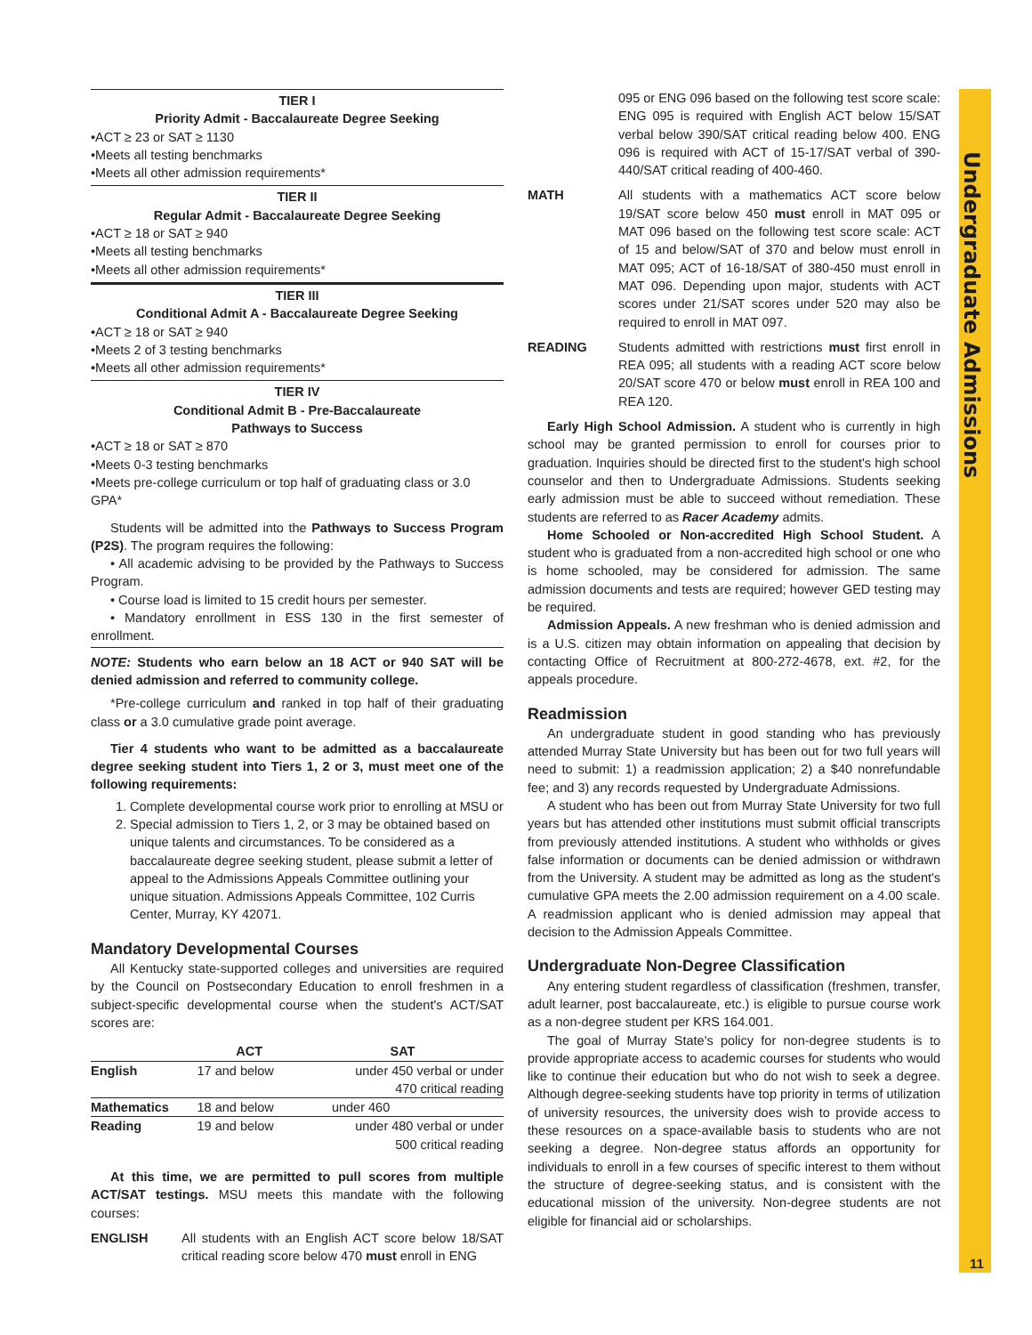TIER I
Priority Admit - Baccalaureate Degree Seeking
•ACT ≥ 23 or SAT ≥ 1130
•Meets all testing benchmarks
•Meets all other admission requirements*
TIER II
Regular Admit - Baccalaureate Degree Seeking
•ACT ≥ 18 or SAT ≥ 940
•Meets all testing benchmarks
•Meets all other admission requirements*
TIER III
Conditional Admit A - Baccalaureate Degree Seeking
•ACT ≥ 18 or SAT ≥ 940
•Meets 2 of 3 testing benchmarks
•Meets all other admission requirements*
TIER IV
Conditional Admit B - Pre-Baccalaureate
Pathways to Success
•ACT ≥ 18 or SAT ≥ 870
•Meets 0-3 testing benchmarks
•Meets pre-college curriculum or top half of graduating class or 3.0 GPA*
Students will be admitted into the Pathways to Success Program (P2S). The program requires the following:
• All academic advising to be provided by the Pathways to Success Program.
• Course load is limited to 15 credit hours per semester.
• Mandatory enrollment in ESS 130 in the first semester of enrollment.
NOTE: Students who earn below an 18 ACT or 940 SAT will be denied admission and referred to community college.
*Pre-college curriculum and ranked in top half of their graduating class or a 3.0 cumulative grade point average.
Tier 4 students who want to be admitted as a baccalaureate degree seeking student into Tiers 1, 2 or 3, must meet one of the following requirements:
1. Complete developmental course work prior to enrolling at MSU or
2. Special admission to Tiers 1, 2, or 3 may be obtained based on unique talents and circumstances. To be considered as a baccalaureate degree seeking student, please submit a letter of appeal to the Admissions Appeals Committee outlining your unique situation. Admissions Appeals Committee, 102 Curris Center, Murray, KY 42071.
Mandatory Developmental Courses
All Kentucky state-supported colleges and universities are required by the Council on Postsecondary Education to enroll freshmen in a subject-specific developmental course when the student's ACT/SAT scores are:
| | ACT | SAT |
| --- | --- | --- |
| English | 17 and below | under 450 verbal or under 470 critical reading |
| Mathematics | 18 and below | under 460 |
| Reading | 19 and below | under 480 verbal or under 500 critical reading |
At this time, we are permitted to pull scores from multiple ACT/SAT testings. MSU meets this mandate with the following courses:
ENGLISH All students with an English ACT score below 18/SAT critical reading score below 470 must enroll in ENG
095 or ENG 096 based on the following test score scale: ENG 095 is required with English ACT below 15/SAT verbal below 390/SAT critical reading below 400. ENG 096 is required with ACT of 15-17/SAT verbal of 390-440/SAT critical reading of 400-460.
MATH All students with a mathematics ACT score below 19/SAT score below 450 must enroll in MAT 095 or MAT 096 based on the following test score scale: ACT of 15 and below/SAT of 370 and below must enroll in MAT 095; ACT of 16-18/SAT of 380-450 must enroll in MAT 096. Depending upon major, students with ACT scores under 21/SAT scores under 520 may also be required to enroll in MAT 097.
READING Students admitted with restrictions must first enroll in REA 095; all students with a reading ACT score below 20/SAT score 470 or below must enroll in REA 100 and REA 120.
Early High School Admission. A student who is currently in high school may be granted permission to enroll for courses prior to graduation. Inquiries should be directed first to the student's high school counselor and then to Undergraduate Admissions. Students seeking early admission must be able to succeed without remediation. These students are referred to as Racer Academy admits.
Home Schooled or Non-accredited High School Student. A student who is graduated from a non-accredited high school or one who is home schooled, may be considered for admission. The same admission documents and tests are required; however GED testing may be required.
Admission Appeals. A new freshman who is denied admission and is a U.S. citizen may obtain information on appealing that decision by contacting Office of Recruitment at 800-272-4678, ext. #2, for the appeals procedure.
Readmission
An undergraduate student in good standing who has previously attended Murray State University but has been out for two full years will need to submit: 1) a readmission application; 2) a $40 nonrefundable fee; and 3) any records requested by Undergraduate Admissions.
A student who has been out from Murray State University for two full years but has attended other institutions must submit official transcripts from previously attended institutions. A student who withholds or gives false information or documents can be denied admission or withdrawn from the University. A student may be admitted as long as the student's cumulative GPA meets the 2.00 admission requirement on a 4.00 scale. A readmission applicant who is denied admission may appeal that decision to the Admission Appeals Committee.
Undergraduate Non-Degree Classification
Any entering student regardless of classification (freshmen, transfer, adult learner, post baccalaureate, etc.) is eligible to pursue course work as a non-degree student per KRS 164.001.
The goal of Murray State's policy for non-degree students is to provide appropriate access to academic courses for students who would like to continue their education but who do not wish to seek a degree. Although degree-seeking students have top priority in terms of utilization of university resources, the university does wish to provide access to these resources on a space-available basis to students who are not seeking a degree. Non-degree status affords an opportunity for individuals to enroll in a few courses of specific interest to them without the structure of degree-seeking status, and is consistent with the educational mission of the university. Non-degree students are not eligible for financial aid or scholarships.
Undergraduate Admissions
11